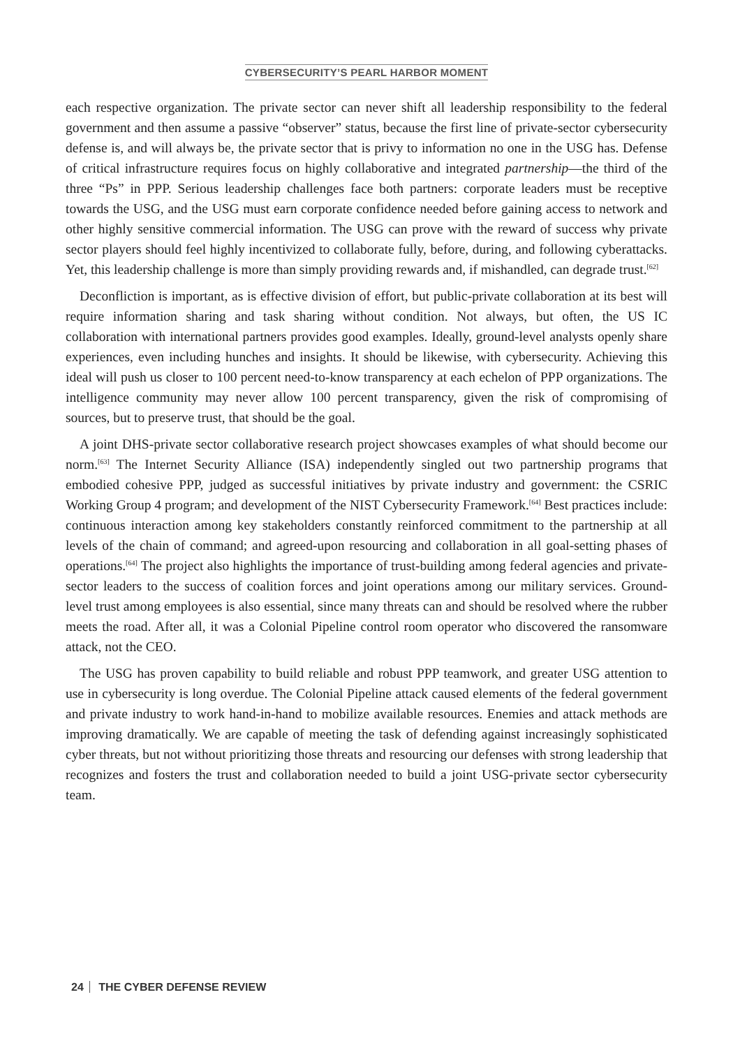CYBERSECURITY’S PEARL HARBOR MOMENT
each respective organization. The private sector can never shift all leadership responsibility to the federal government and then assume a passive “observer” status, because the first line of private-sector cybersecurity defense is, and will always be, the private sector that is privy to information no one in the USG has. Defense of critical infrastructure requires focus on highly collaborative and integrated partnership—the third of the three “Ps” in PPP. Serious leadership challenges face both partners: corporate leaders must be receptive towards the USG, and the USG must earn corporate confidence needed before gaining access to network and other highly sensitive commercial information. The USG can prove with the reward of success why private sector players should feel highly incentivized to collaborate fully, before, during, and following cyberattacks. Yet, this leadership challenge is more than simply providing rewards and, if mishandled, can degrade trust.<sup>[62]</sup>
Deconfliction is important, as is effective division of effort, but public-private collaboration at its best will require information sharing and task sharing without condition. Not always, but often, the US IC collaboration with international partners provides good examples. Ideally, ground-level analysts openly share experiences, even including hunches and insights. It should be likewise, with cybersecurity. Achieving this ideal will push us closer to 100 percent need-to-know transparency at each echelon of PPP organizations. The intelligence community may never allow 100 percent transparency, given the risk of compromising of sources, but to preserve trust, that should be the goal.
A joint DHS-private sector collaborative research project showcases examples of what should become our norm.<sup>[63]</sup> The Internet Security Alliance (ISA) independently singled out two partnership programs that embodied cohesive PPP, judged as successful initiatives by private industry and government: the CSRIC Working Group 4 program; and development of the NIST Cybersecurity Framework.<sup>[64]</sup> Best practices include: continuous interaction among key stakeholders constantly reinforced commitment to the partnership at all levels of the chain of command; and agreed-upon resourcing and collaboration in all goal-setting phases of operations.<sup>[64]</sup> The project also highlights the importance of trust-building among federal agencies and private-sector leaders to the success of coalition forces and joint operations among our military services. Ground-level trust among employees is also essential, since many threats can and should be resolved where the rubber meets the road. After all, it was a Colonial Pipeline control room operator who discovered the ransomware attack, not the CEO.
The USG has proven capability to build reliable and robust PPP teamwork, and greater USG attention to use in cybersecurity is long overdue. The Colonial Pipeline attack caused elements of the federal government and private industry to work hand-in-hand to mobilize available resources. Enemies and attack methods are improving dramatically. We are capable of meeting the task of defending against increasingly sophisticated cyber threats, but not without prioritizing those threats and resourcing our defenses with strong leadership that recognizes and fosters the trust and collaboration needed to build a joint USG-private sector cybersecurity team.
24 THE CYBER DEFENSE REVIEW